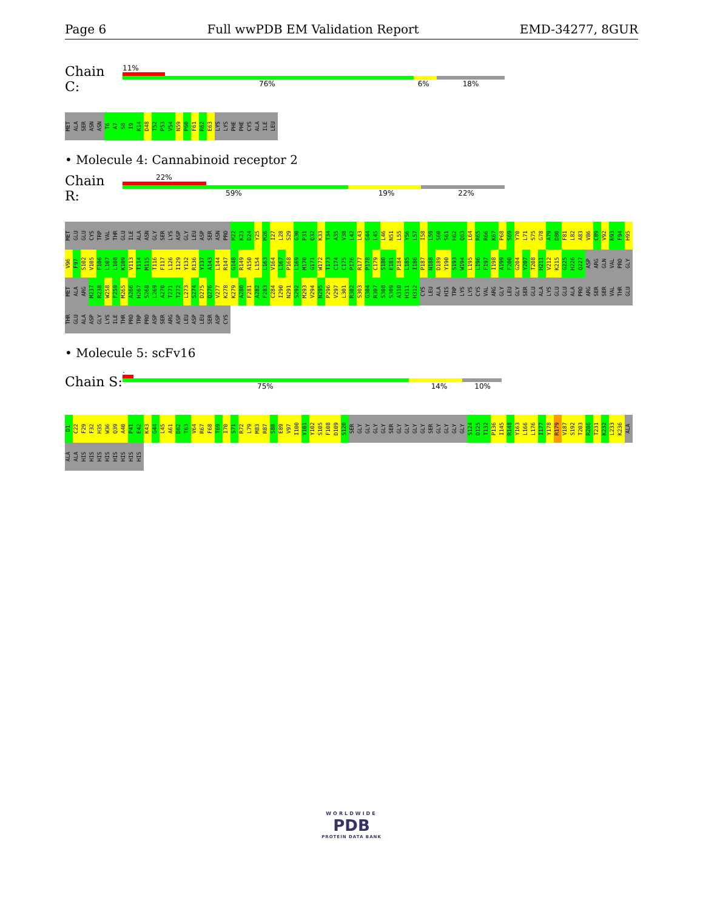Page 6 Full wwPDB EM Validation Report EMD-34277, 8GUR
Chain C:
11%
76% 6% 18%
MET ALA SER ASN ASN T6 A7 S8 I9 K14 D48 T52 P53 V54 N59 P60 F61 R62 E63 LYS LYS PHE PHE CYS ALA ILE LEU
• Molecule 4: Cannabinoid receptor 2
Chain R:
22%
59% 19% 22%
MET GLU GLU CYS TRP VAL THR GLU ILE ALA ASN GLY SER LYS ASP GLY LEU ASP SER ASN PRO M22 K23 D24 Y25 M26 I27 L28 S29 G30 P31 Q32 K33 T34 A35 V38 L42 L43 G44 L45 L46 N51 L55 Y56 L57 I58 L59 S60 S61 H62 Q63 L64 R65 R66 K67 P68 S69 Y70 L71 S75 G78 A79 D80 F81 L82 A83 V86 C89 V92 N93 F94 H95 V96 F97 S102 V105 F106 L107 L108 K109 V113 T114 M115 T116 F117 L126 I129 Y132 R136 Y137 A143 L144 R147 G148 R149 A150 L154 L163 V164 L167 P168 L169 M170 G171 W172 T173 C174 C175 P176 R177 P178 C179 S180 E181 P184 L185 I186 P187 N188 D189 Y190 S193 W194 L195 L196 F197 I198 A199 F200 G204 Y207 T208 H211 V212 K215 G225 H226 Q227 ASP ARG GLN VAL PRO GLY MET ALA ARG M237 R238 W258 F259 M265 A266 H267 S268 L269 A270 T271 T272 L273 S274 D275 Q276 V277 K278 K279 A280 F281 A282 F283 C284 I290 N291 S292 M293 V294 N295 P296 V297 L301 R302 S303 G304 R307 S308 S309 A310 H311 H312 CYS LEU ALA HIS TRP LYS LYS CYS VAL ARG GLY LEU GLY SER GLU ALA LYS GLU GLU ALA PRO ARG SER SER VAL THR GLU THR GLU ALA ASP GLY LYS ILE THR PRO TRP PRO ASP SER ARG ASP LEU ASP LEU SER ASP CYS
• Molecule 5: scFv16
Chain S:
.
75% 14% 10%
D1 C22 F29 F32 H35 W36 Q39 A40 P41 E42 K43 G44 L45 A61 D62 T63 V64 R67 F68 T69 I70 S71 R72 L79 M83 R87 S88 E89 V97 I100 Y101 Y102 S105 F108 D109 S120 SER GLY GLY GLY GLY SER GLY GLY GLY GLY SER GLY GLY GLY GLY S124 D125 T132 P136 I145 R148 Y163 L166 L176 I177 Y178 R179 V187 S192 T203 R206 T231 K232 L233 K236 ALA ALA ALA HIS HIS HIS HIS HIS HIS HIS HIS
WORLDWIDE
PDB
PROTEIN DATA BANK